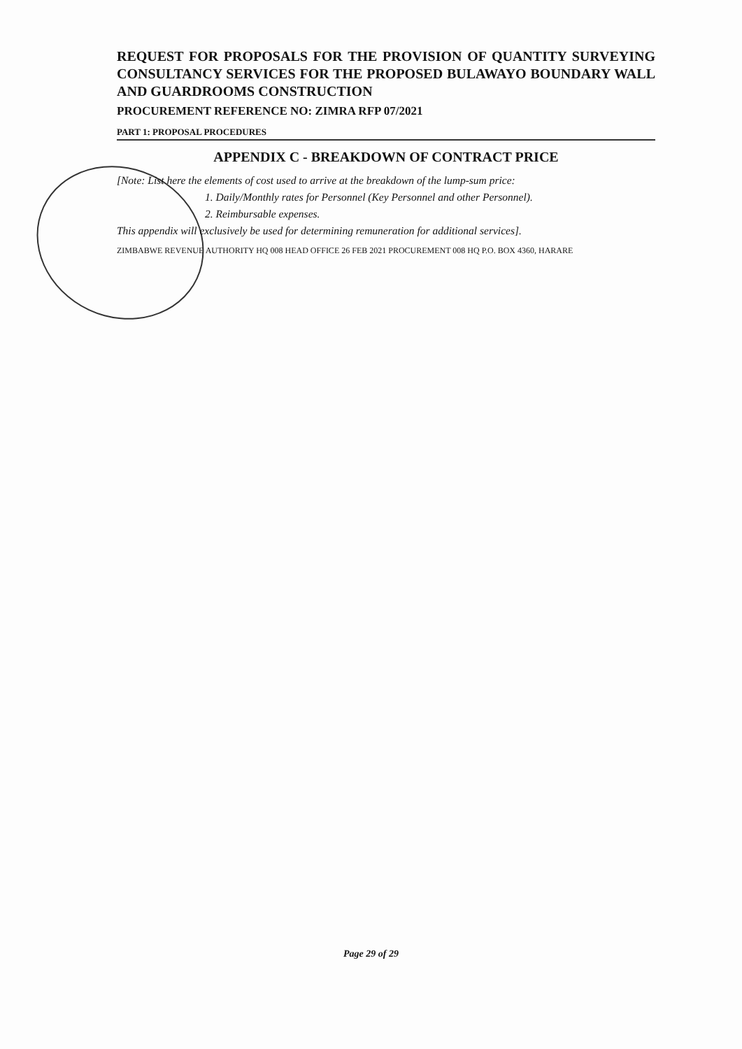REQUEST FOR PROPOSALS FOR THE PROVISION OF QUANTITY SURVEYING CONSULTANCY SERVICES FOR THE PROPOSED BULAWAYO BOUNDARY WALL AND GUARDROOMS CONSTRUCTION
PROCUREMENT REFERENCE NO: ZIMRA RFP 07/2021
PART 1: PROPOSAL PROCEDURES
APPENDIX C - BREAKDOWN OF CONTRACT PRICE
[Note: List here the elements of cost used to arrive at the breakdown of the lump-sum price:
1. Daily/Monthly rates for Personnel (Key Personnel and other Personnel).
2. Reimbursable expenses.
This appendix will exclusively be used for determining remuneration for additional services].
ZIMBABWE REVENUE AUTHORITY HQ 008 HEAD OFFICE 26 FEB 2021 PROCUREMENT 008 HQ P.O. BOX 4360, HARARE
Page 29 of 29